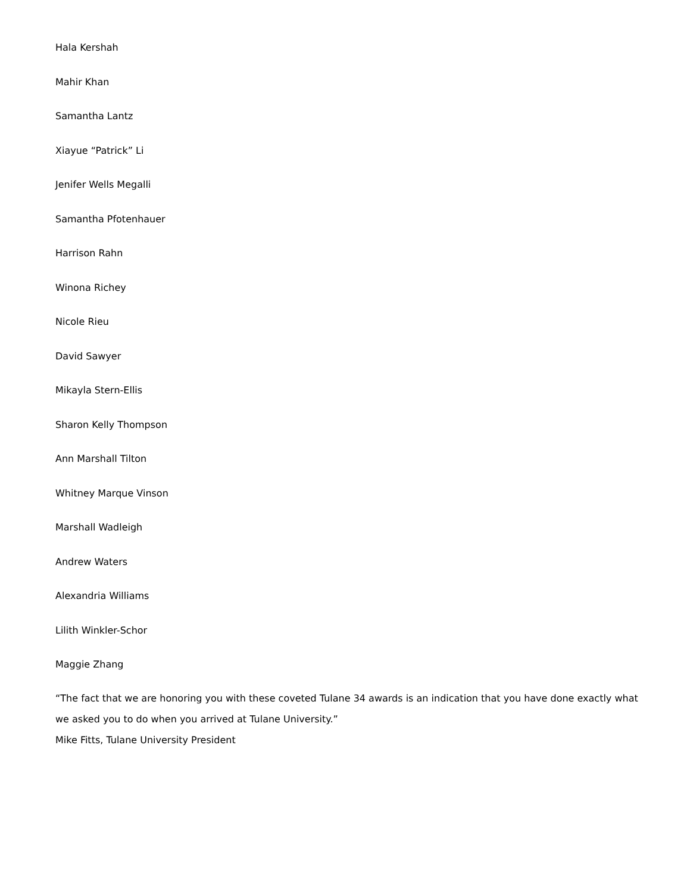Hala Kershah
Mahir Khan
Samantha Lantz
Xiayue “Patrick” Li
Jenifer Wells Megalli
Samantha Pfotenhauer
Harrison Rahn
Winona Richey
Nicole Rieu
David Sawyer
Mikayla Stern-Ellis
Sharon Kelly Thompson
Ann Marshall Tilton
Whitney Marque Vinson
Marshall Wadleigh
Andrew Waters
Alexandria Williams
Lilith Winkler-Schor
Maggie Zhang
“The fact that we are honoring you with these coveted Tulane 34 awards is an indication that you have done exactly what we asked you to do when you arrived at Tulane University.”
Mike Fitts, Tulane University President